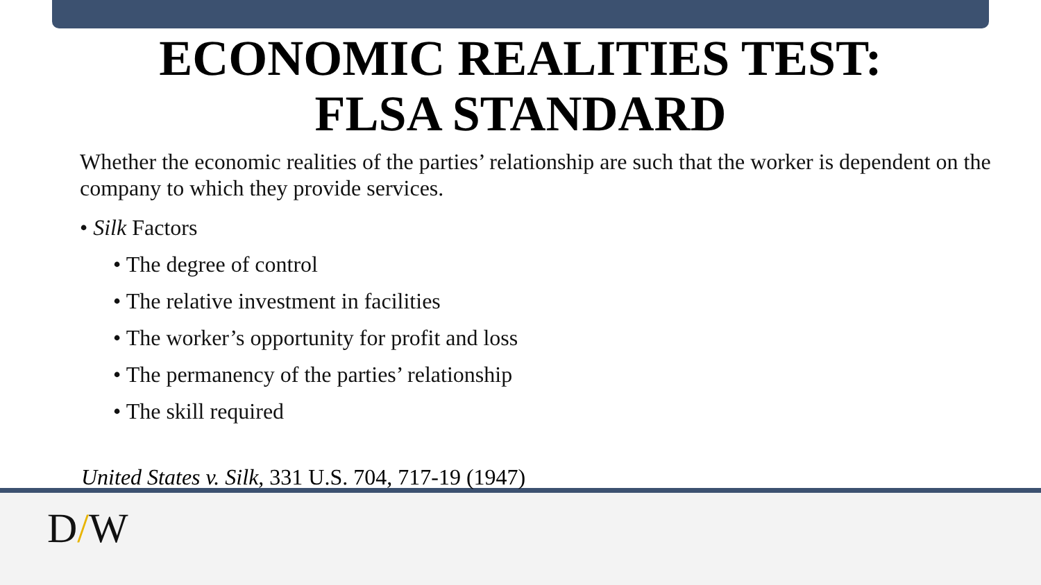ECONOMIC REALITIES TEST:
FLSA STANDARD
Whether the economic realities of the parties’ relationship are such that the worker is dependent on the company to which they provide services.
• Silk Factors
• The degree of control
• The relative investment in facilities
• The worker’s opportunity for profit and loss
• The permanency of the parties’ relationship
• The skill required
United States v. Silk, 331 U.S. 704, 717-19 (1947)
D/W